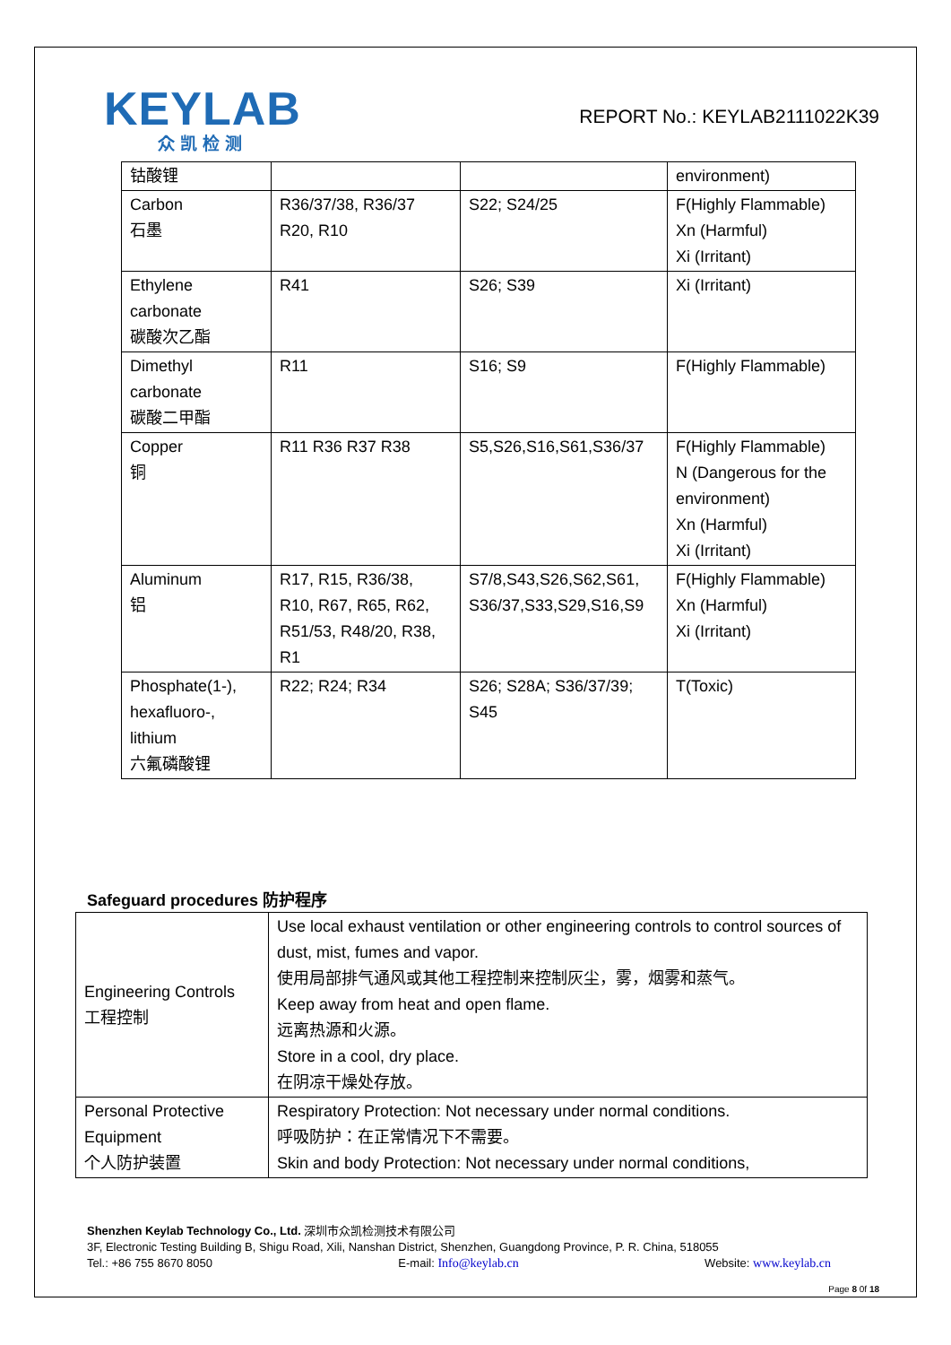KEYLAB
众凯检测
REPORT No.: KEYLAB2111022K39
| 钴酸锂 | | | environment) |
| Carbon 石墨 | R36/37/38, R36/37 R20, R10 | S22; S24/25 | F(Highly Flammable) Xn (Harmful) Xi (Irritant) |
| Ethylene carbonate 碳酸次乙酯 | R41 | S26; S39 | Xi (Irritant) |
| Dimethyl carbonate 碳酸二甲酯 | R11 | S16; S9 | F(Highly Flammable) |
| Copper 铜 | R11 R36 R37 R38 | S5,S26,S16,S61,S36/37 | F(Highly Flammable) N (Dangerous for the environment) Xn (Harmful) Xi (Irritant) |
| Aluminum 铝 | R17, R15, R36/38, R10, R67, R65, R62, R51/53, R48/20, R38, R1 | S7/8,S43,S26,S62,S61, S36/37,S33,S29,S16,S9 | F(Highly Flammable) Xn (Harmful) Xi (Irritant) |
| Phosphate(1-), hexafluoro-, lithium 六氟磷酸锂 | R22; R24; R34 | S26; S28A; S36/37/39; S45 | T(Toxic) |
Safeguard procedures 防护程序
| Engineering Controls 工程控制 | Use local exhaust ventilation or other engineering controls to control sources of dust, mist, fumes and vapor. 使用局部排气通风或其他工程控制来控制灰尘，雾，烟雾和蒸气。 Keep away from heat and open flame. 远离热源和火源。 Store in a cool, dry place. 在阴凉干燥处存放。 |
| Personal Protective Equipment 个人防护装置 | Respiratory Protection: Not necessary under normal conditions. 呼吸防护：在正常情况下不需要。 Skin and body Protection: Not necessary under normal conditions, |
Shenzhen Keylab Technology Co., Ltd. 深圳市众凯检测技术有限公司
3F, Electronic Testing Building B, Shigu Road, Xili, Nanshan District, Shenzhen, Guangdong Province, P. R. China, 518055
Tel.: +86 755 8670 8050 E-mail: Info@keylab.cn Website: www.keylab.cn
Page 8 0f 18